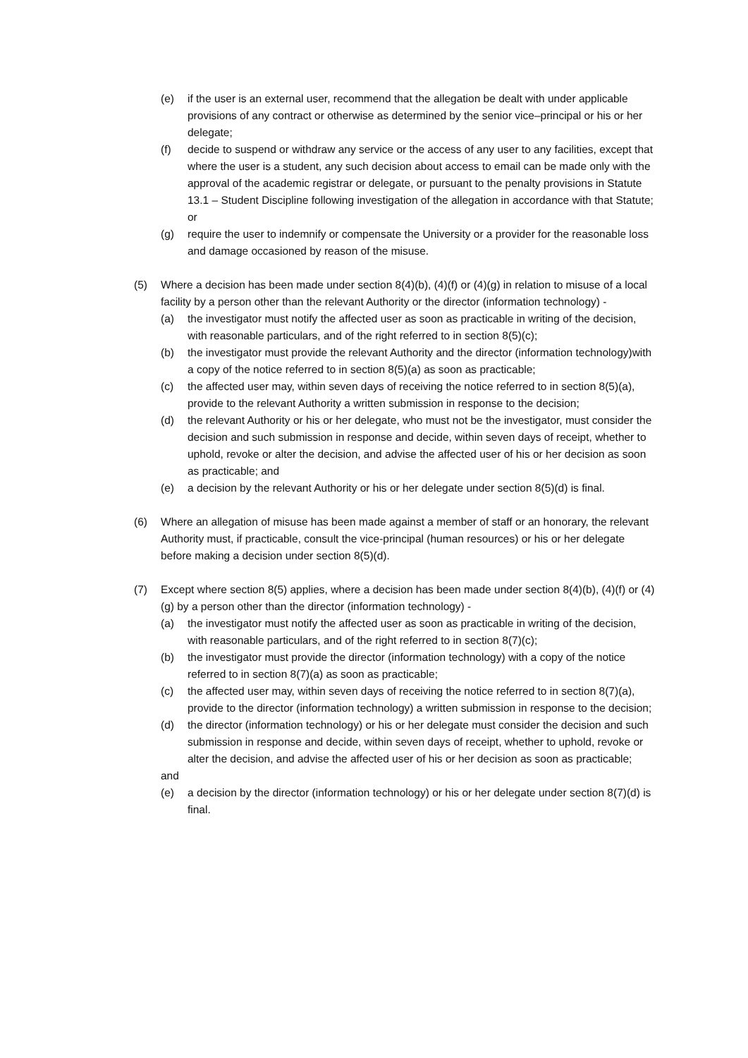(e) if the user is an external user, recommend that the allegation be dealt with under applicable provisions of any contract or otherwise as determined by the senior vice–principal or his or her delegate;
(f) decide to suspend or withdraw any service or the access of any user to any facilities, except that where the user is a student, any such decision about access to email can be made only with the approval of the academic registrar or delegate, or pursuant to the penalty provisions in Statute 13.1 – Student Discipline following investigation of the allegation in accordance with that Statute; or
(g) require the user to indemnify or compensate the University or a provider for the reasonable loss and damage occasioned by reason of the misuse.
(5) Where a decision has been made under section 8(4)(b), (4)(f) or (4)(g) in relation to misuse of a local facility by a person other than the relevant Authority or the director (information technology) -
(a) the investigator must notify the affected user as soon as practicable in writing of the decision, with reasonable particulars, and of the right referred to in section 8(5)(c);
(b) the investigator must provide the relevant Authority and the director (information technology)with a copy of the notice referred to in section 8(5)(a) as soon as practicable;
(c) the affected user may, within seven days of receiving the notice referred to in section 8(5)(a), provide to the relevant Authority a written submission in response to the decision;
(d) the relevant Authority or his or her delegate, who must not be the investigator, must consider the decision and such submission in response and decide, within seven days of receipt, whether to uphold, revoke or alter the decision, and advise the affected user of his or her decision as soon as practicable; and
(e) a decision by the relevant Authority or his or her delegate under section 8(5)(d) is final.
(6) Where an allegation of misuse has been made against a member of staff or an honorary, the relevant Authority must, if practicable, consult the vice-principal (human resources) or his or her delegate before making a decision under section 8(5)(d).
(7) Except where section 8(5) applies, where a decision has been made under section 8(4)(b), (4)(f) or (4)(g) by a person other than the director (information technology) -
(a) the investigator must notify the affected user as soon as practicable in writing of the decision, with reasonable particulars, and of the right referred to in section 8(7)(c);
(b) the investigator must provide the director (information technology) with a copy of the notice referred to in section 8(7)(a) as soon as practicable;
(c) the affected user may, within seven days of receiving the notice referred to in section 8(7)(a), provide to the director (information technology) a written submission in response to the decision;
(d) the director (information technology) or his or her delegate must consider the decision and such submission in response and decide, within seven days of receipt, whether to uphold, revoke or alter the decision, and advise the affected user of his or her decision as soon as practicable;
and
(e) a decision by the director (information technology) or his or her delegate under section 8(7)(d) is final.